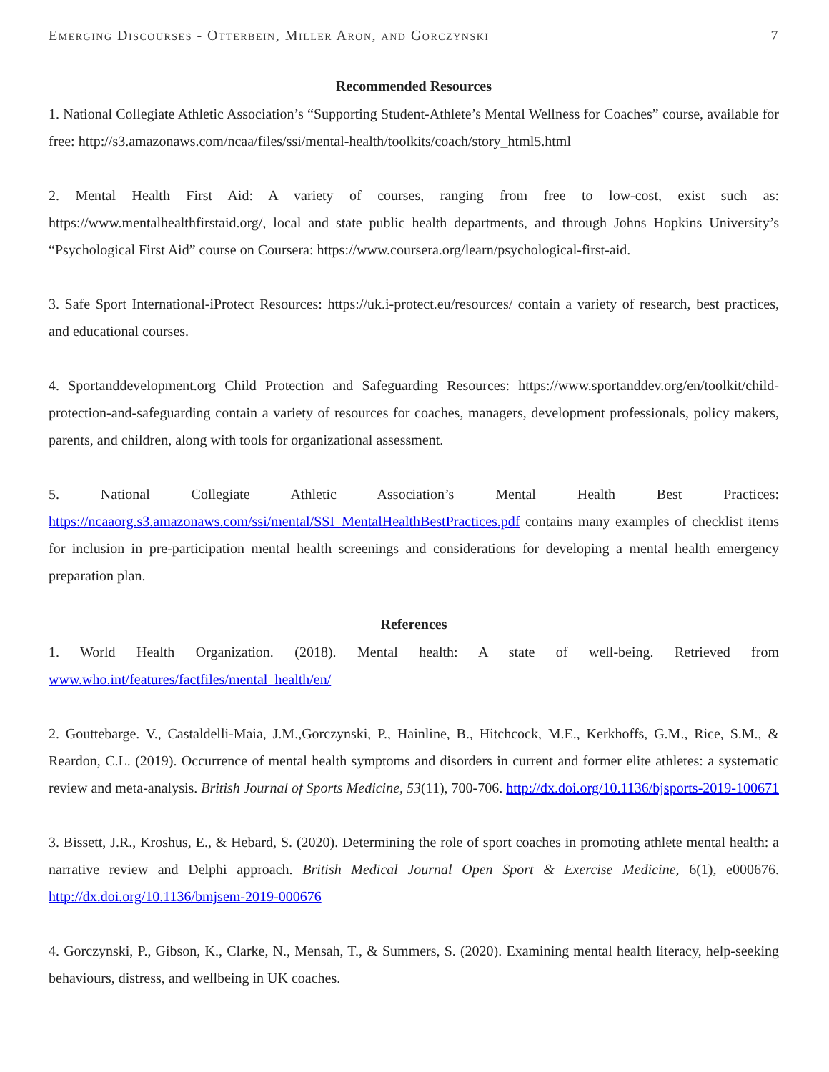Emerging Discourses - Otterbein, Miller Aron, and Gorczynski 7
Recommended Resources
1. National Collegiate Athletic Association’s “Supporting Student-Athlete’s Mental Wellness for Coaches” course, available for free: http://s3.amazonaws.com/ncaa/files/ssi/mental-health/toolkits/coach/story_html5.html
2. Mental Health First Aid: A variety of courses, ranging from free to low-cost, exist such as: https://www.mentalhealthfirstaid.org/, local and state public health departments, and through Johns Hopkins University’s “Psychological First Aid” course on Coursera: https://www.coursera.org/learn/psychological-first-aid.
3. Safe Sport International-iProtect Resources: https://uk.i-protect.eu/resources/ contain a variety of research, best practices, and educational courses.
4. Sportanddevelopment.org Child Protection and Safeguarding Resources: https://www.sportanddev.org/en/toolkit/child-protection-and-safeguarding contain a variety of resources for coaches, managers, development professionals, policy makers, parents, and children, along with tools for organizational assessment.
5. National Collegiate Athletic Association’s Mental Health Best Practices: https://ncaaorg.s3.amazonaws.com/ssi/mental/SSI_MentalHealthBestPractices.pdf contains many examples of checklist items for inclusion in pre-participation mental health screenings and considerations for developing a mental health emergency preparation plan.
References
1. World Health Organization. (2018). Mental health: A state of well-being. Retrieved from www.who.int/features/factfiles/mental_health/en/
2. Gouttebarge. V., Castaldelli-Maia, J.M.,Gorczynski, P., Hainline, B., Hitchcock, M.E., Kerkhoffs, G.M., Rice, S.M., & Reardon, C.L. (2019). Occurrence of mental health symptoms and disorders in current and former elite athletes: a systematic review and meta-analysis. British Journal of Sports Medicine, 53(11), 700-706. http://dx.doi.org/10.1136/bjsports-2019-100671
3. Bissett, J.R., Kroshus, E., & Hebard, S. (2020). Determining the role of sport coaches in promoting athlete mental health: a narrative review and Delphi approach. British Medical Journal Open Sport & Exercise Medicine, 6(1), e000676. http://dx.doi.org/10.1136/bmjsem-2019-000676
4. Gorczynski, P., Gibson, K., Clarke, N., Mensah, T., & Summers, S. (2020). Examining mental health literacy, help-seeking behaviours, distress, and wellbeing in UK coaches.